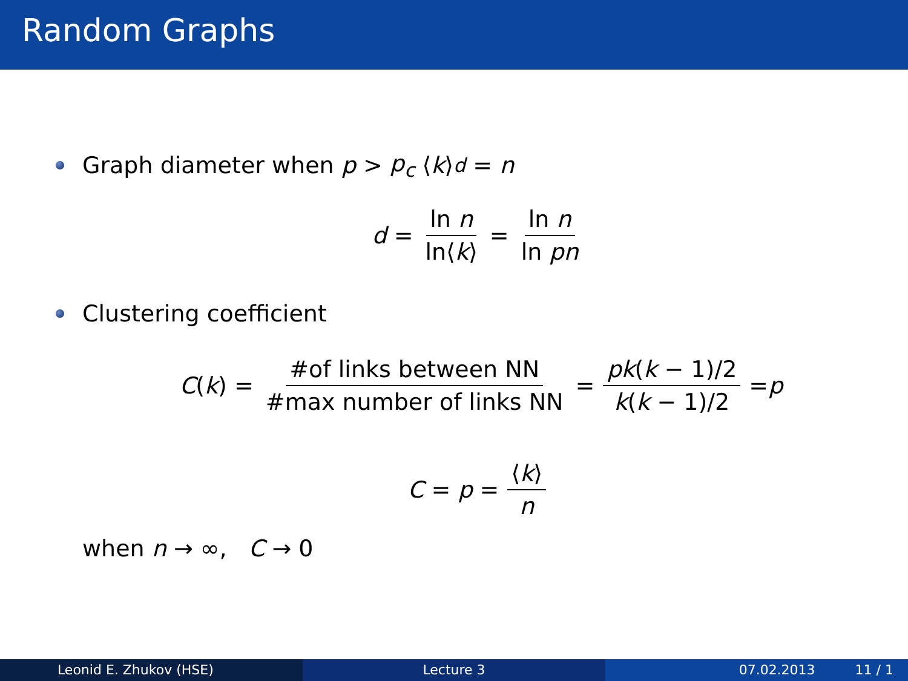Random Graphs
Graph diameter when p > p<sub>c</sub> ⟨ k ⟩<sup>d</sup> = n
d = ln n ln⟨k⟩ = ln n ln pn
Clustering coefficient
C (k) = #of links between NN #max number of links NN = pk(k − 1)/2 k(k − 1)/2 = p
C = p = ⟨k⟩ n
when n → ∞, C → 0
Leonid E. Zhukov (HSE) Lecture 3 07.02.2013 11 / 1